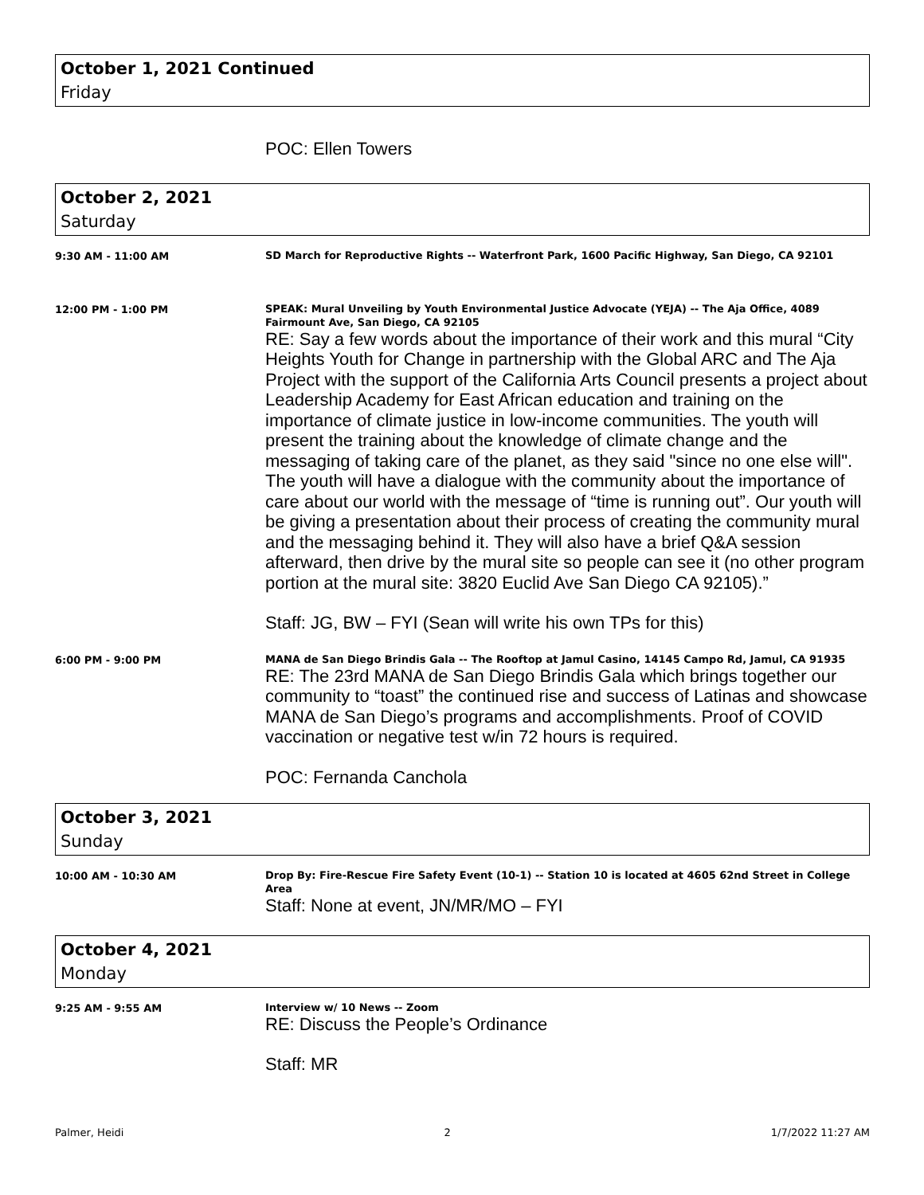October 1, 2021 Continued
Friday
POC: Ellen Towers
October 2, 2021
Saturday
9:30 AM - 11:00 AM
SD March for Reproductive Rights -- Waterfront Park, 1600 Pacific Highway, San Diego, CA 92101
12:00 PM - 1:00 PM
SPEAK: Mural Unveiling by Youth Environmental Justice Advocate (YEJA) -- The Aja Office, 4089 Fairmount Ave, San Diego, CA 92105
RE: Say a few words about the importance of their work and this mural “City Heights Youth for Change in partnership with the Global ARC and The Aja Project with the support of the California Arts Council presents a project about Leadership Academy for East African education and training on the importance of climate justice in low-income communities. The youth will present the training about the knowledge of climate change and the messaging of taking care of the planet, as they said "since no one else will". The youth will have a dialogue with the community about the importance of care about our world with the message of “time is running out”. Our youth will be giving a presentation about their process of creating the community mural and the messaging behind it. They will also have a brief Q&A session afterward, then drive by the mural site so people can see it (no other program portion at the mural site: 3820 Euclid Ave San Diego CA 92105).”
Staff: JG, BW – FYI (Sean will write his own TPs for this)
6:00 PM - 9:00 PM
MANA de San Diego Brindis Gala -- The Rooftop at Jamul Casino, 14145 Campo Rd, Jamul, CA 91935
RE: The 23rd MANA de San Diego Brindis Gala which brings together our community to “toast” the continued rise and success of Latinas and showcase MANA de San Diego’s programs and accomplishments. Proof of COVID vaccination or negative test w/in 72 hours is required.
POC: Fernanda Canchola
October 3, 2021
Sunday
10:00 AM - 10:30 AM
Drop By: Fire-Rescue Fire Safety Event (10-1) -- Station 10 is located at 4605 62nd Street in College Area
Staff: None at event, JN/MR/MO – FYI
October 4, 2021
Monday
9:25 AM - 9:55 AM
Interview w/ 10 News -- Zoom
RE: Discuss the People’s Ordinance
Staff: MR
Palmer, Heidi 2 1/7/2022 11:27 AM